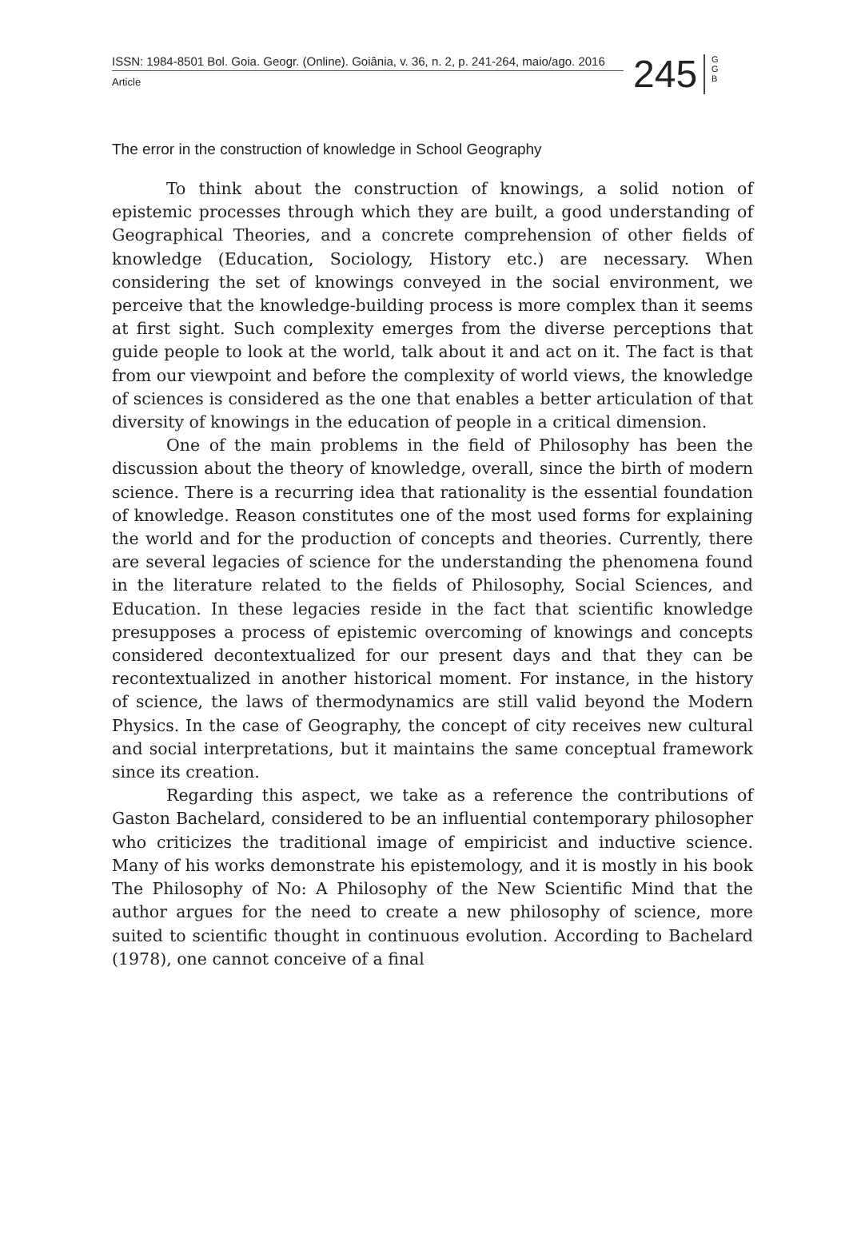ISSN: 1984-8501 Bol. Goia. Geogr. (Online). Goiânia, v. 36, n. 2, p. 241-264, maio/ago. 2016
Article
245
G G B
The error in the construction of knowledge in School Geography
To think about the construction of knowings, a solid notion of epistemic processes through which they are built, a good understanding of Geographical Theories, and a concrete comprehension of other fields of knowledge (Education, Sociology, History etc.) are necessary. When considering the set of knowings conveyed in the social environment, we perceive that the knowledge-building process is more complex than it seems at first sight. Such complexity emerges from the diverse perceptions that guide people to look at the world, talk about it and act on it. The fact is that from our viewpoint and before the complexity of world views, the knowledge of sciences is considered as the one that enables a better articulation of that diversity of knowings in the education of people in a critical dimension.
One of the main problems in the field of Philosophy has been the discussion about the theory of knowledge, overall, since the birth of modern science. There is a recurring idea that rationality is the essential foundation of knowledge. Reason constitutes one of the most used forms for explaining the world and for the production of concepts and theories. Currently, there are several legacies of science for the understanding the phenomena found in the literature related to the fields of Philosophy, Social Sciences, and Education. In these legacies reside in the fact that scientific knowledge presupposes a process of epistemic overcoming of knowings and concepts considered decontextualized for our present days and that they can be recontextualized in another historical moment. For instance, in the history of science, the laws of thermodynamics are still valid beyond the Modern Physics. In the case of Geography, the concept of city receives new cultural and social interpretations, but it maintains the same conceptual framework since its creation.
Regarding this aspect, we take as a reference the contributions of Gaston Bachelard, considered to be an influential contemporary philosopher who criticizes the traditional image of empiricist and inductive science. Many of his works demonstrate his epistemology, and it is mostly in his book The Philosophy of No: A Philosophy of the New Scientific Mind that the author argues for the need to create a new philosophy of science, more suited to scientific thought in continuous evolution. According to Bachelard (1978), one cannot conceive of a final